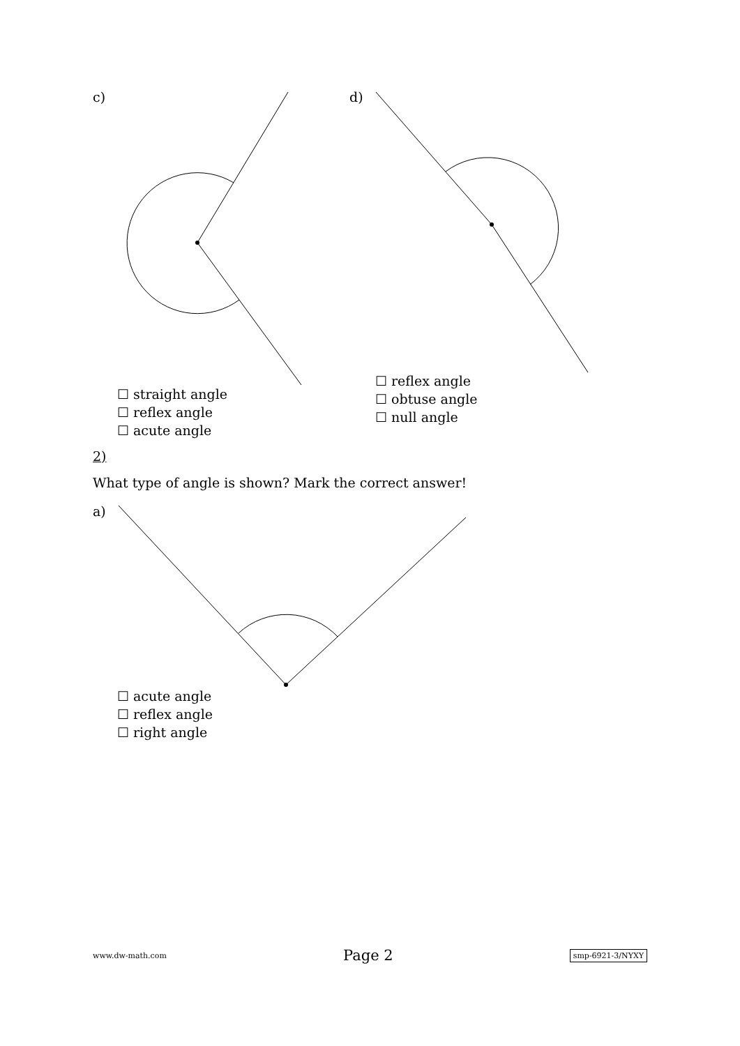c) d)
☐ straight angle
☐ reflex angle
☐ acute angle
☐ reflex angle
☐ obtuse angle
☐ null angle
2)
What type of angle is shown? Mark the correct answer!
a)
☐ acute angle
☐ reflex angle
☐ right angle
www.dw-math.com Page 2 smp-6921-3/NYXY